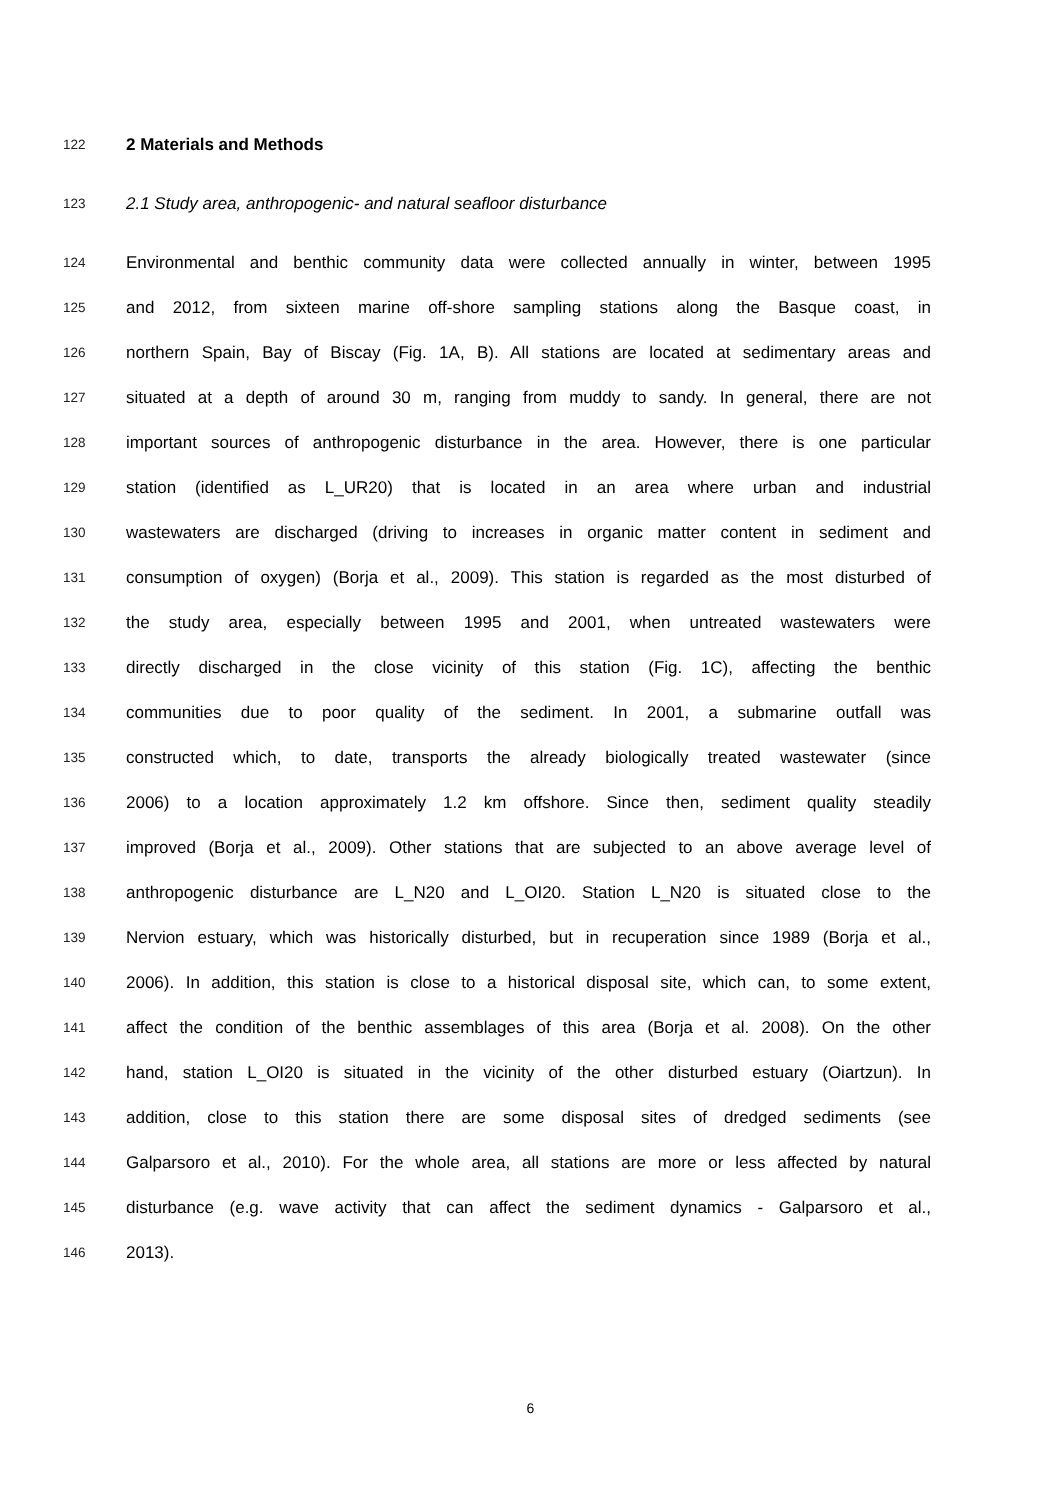122 2 Materials and Methods
123 2.1 Study area, anthropogenic- and natural seafloor disturbance
124 Environmental and benthic community data were collected annually in winter, between 1995
125 and 2012, from sixteen marine off-shore sampling stations along the Basque coast, in
126 northern Spain, Bay of Biscay (Fig. 1A, B). All stations are located at sedimentary areas and
127 situated at a depth of around 30 m, ranging from muddy to sandy. In general, there are not
128 important sources of anthropogenic disturbance in the area. However, there is one particular
129 station (identified as L_UR20) that is located in an area where urban and industrial
130 wastewaters are discharged (driving to increases in organic matter content in sediment and
131 consumption of oxygen) (Borja et al., 2009). This station is regarded as the most disturbed of
132 the study area, especially between 1995 and 2001, when untreated wastewaters were
133 directly discharged in the close vicinity of this station (Fig. 1C), affecting the benthic
134 communities due to poor quality of the sediment. In 2001, a submarine outfall was
135 constructed which, to date, transports the already biologically treated wastewater (since
136 2006) to a location approximately 1.2 km offshore. Since then, sediment quality steadily
137 improved (Borja et al., 2009). Other stations that are subjected to an above average level of
138 anthropogenic disturbance are L_N20 and L_OI20. Station L_N20 is situated close to the
139 Nervion estuary, which was historically disturbed, but in recuperation since 1989 (Borja et al.,
140 2006). In addition, this station is close to a historical disposal site, which can, to some extent,
141 affect the condition of the benthic assemblages of this area (Borja et al. 2008). On the other
142 hand, station L_OI20 is situated in the vicinity of the other disturbed estuary (Oiartzun). In
143 addition, close to this station there are some disposal sites of dredged sediments (see
144 Galparsoro et al., 2010). For the whole area, all stations are more or less affected by natural
145 disturbance (e.g. wave activity that can affect the sediment dynamics - Galparsoro et al.,
146 2013).
6